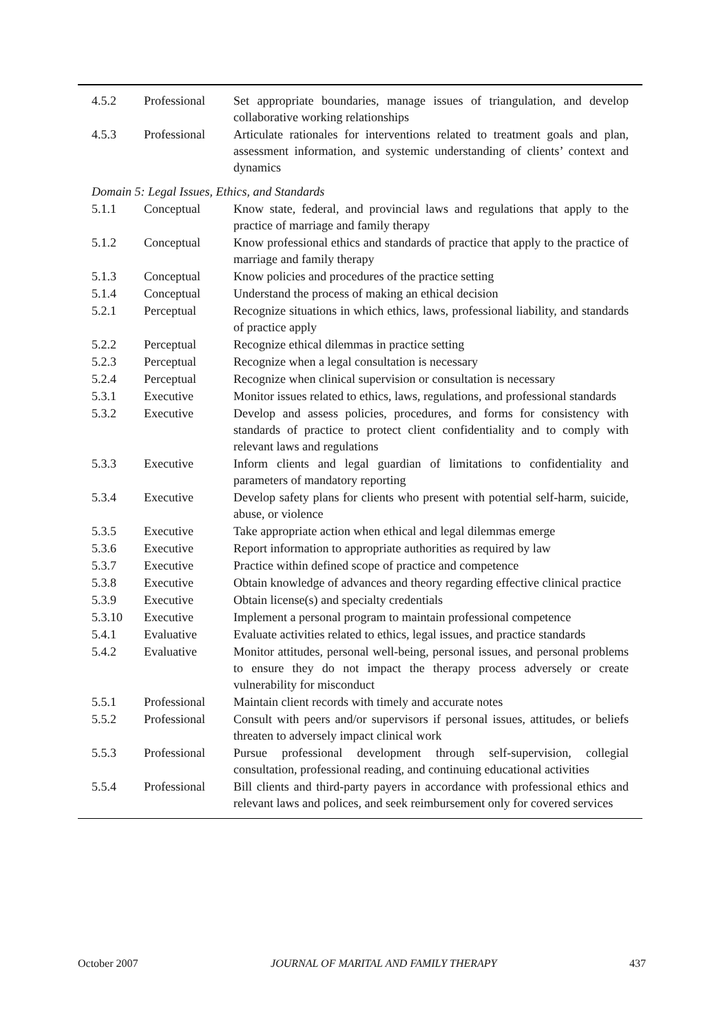| 4.5.2 | Professional | Set appropriate boundaries, manage issues of triangulation, and develop collaborative working relationships |
| 4.5.3 | Professional | Articulate rationales for interventions related to treatment goals and plan, assessment information, and systemic understanding of clients’ context and dynamics |
| Domain 5: Legal Issues, Ethics, and Standards | | |
| 5.1.1 | Conceptual | Know state, federal, and provincial laws and regulations that apply to the practice of marriage and family therapy |
| 5.1.2 | Conceptual | Know professional ethics and standards of practice that apply to the practice of marriage and family therapy |
| 5.1.3 | Conceptual | Know policies and procedures of the practice setting |
| 5.1.4 | Conceptual | Understand the process of making an ethical decision |
| 5.2.1 | Perceptual | Recognize situations in which ethics, laws, professional liability, and standards of practice apply |
| 5.2.2 | Perceptual | Recognize ethical dilemmas in practice setting |
| 5.2.3 | Perceptual | Recognize when a legal consultation is necessary |
| 5.2.4 | Perceptual | Recognize when clinical supervision or consultation is necessary |
| 5.3.1 | Executive | Monitor issues related to ethics, laws, regulations, and professional standards |
| 5.3.2 | Executive | Develop and assess policies, procedures, and forms for consistency with standards of practice to protect client confidentiality and to comply with relevant laws and regulations |
| 5.3.3 | Executive | Inform clients and legal guardian of limitations to confidentiality and parameters of mandatory reporting |
| 5.3.4 | Executive | Develop safety plans for clients who present with potential self-harm, suicide, abuse, or violence |
| 5.3.5 | Executive | Take appropriate action when ethical and legal dilemmas emerge |
| 5.3.6 | Executive | Report information to appropriate authorities as required by law |
| 5.3.7 | Executive | Practice within defined scope of practice and competence |
| 5.3.8 | Executive | Obtain knowledge of advances and theory regarding effective clinical practice |
| 5.3.9 | Executive | Obtain license(s) and specialty credentials |
| 5.3.10 | Executive | Implement a personal program to maintain professional competence |
| 5.4.1 | Evaluative | Evaluate activities related to ethics, legal issues, and practice standards |
| 5.4.2 | Evaluative | Monitor attitudes, personal well-being, personal issues, and personal problems to ensure they do not impact the therapy process adversely or create vulnerability for misconduct |
| 5.5.1 | Professional | Maintain client records with timely and accurate notes |
| 5.5.2 | Professional | Consult with peers and/or supervisors if personal issues, attitudes, or beliefs threaten to adversely impact clinical work |
| 5.5.3 | Professional | Pursue professional development through self-supervision, collegial consultation, professional reading, and continuing educational activities |
| 5.5.4 | Professional | Bill clients and third-party payers in accordance with professional ethics and relevant laws and polices, and seek reimbursement only for covered services |
October 2007 JOURNAL OF MARITAL AND FAMILY THERAPY 437